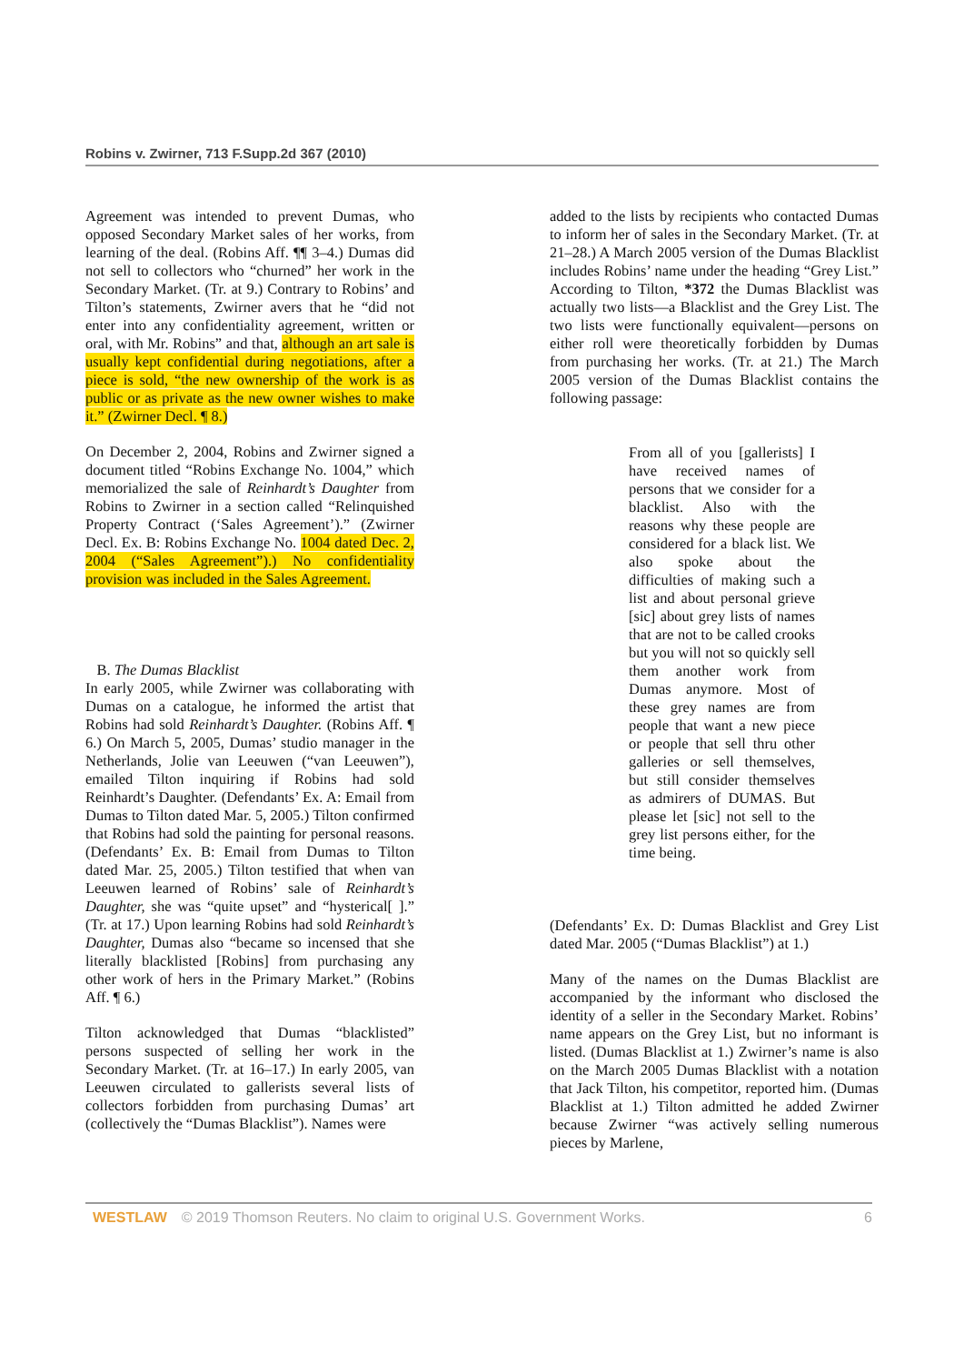Robins v. Zwirner, 713 F.Supp.2d 367 (2010)
Agreement was intended to prevent Dumas, who opposed Secondary Market sales of her works, from learning of the deal. (Robins Aff. ¶¶ 3–4.) Dumas did not sell to collectors who “churned” her work in the Secondary Market. (Tr. at 9.) Contrary to Robins’ and Tilton’s statements, Zwirner avers that he “did not enter into any confidentiality agreement, written or oral, with Mr. Robins” and that, although an art sale is usually kept confidential during negotiations, after a piece is sold, “the new ownership of the work is as public or as private as the new owner wishes to make it.” (Zwirner Decl. ¶ 8.)
On December 2, 2004, Robins and Zwirner signed a document titled “Robins Exchange No. 1004,” which memorialized the sale of Reinhardt’s Daughter from Robins to Zwirner in a section called “Relinquished Property Contract (‘Sales Agreement’).” (Zwirner Decl. Ex. B: Robins Exchange No. 1004 dated Dec. 2, 2004 (“Sales Agreement”).) No confidentiality provision was included in the Sales Agreement.
B. The Dumas Blacklist
In early 2005, while Zwirner was collaborating with Dumas on a catalogue, he informed the artist that Robins had sold Reinhardt’s Daughter. (Robins Aff. ¶ 6.) On March 5, 2005, Dumas’ studio manager in the Netherlands, Jolie van Leeuwen (“van Leeuwen”), emailed Tilton inquiring if Robins had sold Reinhardt’s Daughter. (Defendants’ Ex. A: Email from Dumas to Tilton dated Mar. 5, 2005.) Tilton confirmed that Robins had sold the painting for personal reasons. (Defendants’ Ex. B: Email from Dumas to Tilton dated Mar. 25, 2005.) Tilton testified that when van Leeuwen learned of Robins’ sale of Reinhardt’s Daughter, she was “quite upset” and “hysterical[ ].” (Tr. at 17.) Upon learning Robins had sold Reinhardt’s Daughter, Dumas also “became so incensed that she literally blacklisted [Robins] from purchasing any other work of hers in the Primary Market.” (Robins Aff. ¶ 6.)
Tilton acknowledged that Dumas “blacklisted” persons suspected of selling her work in the Secondary Market. (Tr. at 16–17.) In early 2005, van Leeuwen circulated to gallerists several lists of collectors forbidden from purchasing Dumas’ art (collectively the “Dumas Blacklist”). Names were
added to the lists by recipients who contacted Dumas to inform her of sales in the Secondary Market. (Tr. at 21–28.) A March 2005 version of the Dumas Blacklist includes Robins’ name under the heading “Grey List.” According to Tilton, *372 the Dumas Blacklist was actually two lists—a Blacklist and the Grey List. The two lists were functionally equivalent—persons on either roll were theoretically forbidden by Dumas from purchasing her works. (Tr. at 21.) The March 2005 version of the Dumas Blacklist contains the following passage:
From all of you [gallerists] I have received names of persons that we consider for a blacklist. Also with the reasons why these people are considered for a black list. We also spoke about the difficulties of making such a list and about personal grieve [sic] about grey lists of names that are not to be called crooks but you will not so quickly sell them another work from Dumas anymore. Most of these grey names are from people that want a new piece or people that sell thru other galleries or sell themselves, but still consider themselves as admirers of DUMAS. But please let [sic] not sell to the grey list persons either, for the time being.
(Defendants’ Ex. D: Dumas Blacklist and Grey List dated Mar. 2005 (“Dumas Blacklist”) at 1.)
Many of the names on the Dumas Blacklist are accompanied by the informant who disclosed the identity of a seller in the Secondary Market. Robins’ name appears on the Grey List, but no informant is listed. (Dumas Blacklist at 1.) Zwirner’s name is also on the March 2005 Dumas Blacklist with a notation that Jack Tilton, his competitor, reported him. (Dumas Blacklist at 1.) Tilton admitted he added Zwirner because Zwirner “was actively selling numerous pieces by Marlene,
WESTLAW © 2019 Thomson Reuters. No claim to original U.S. Government Works. 6